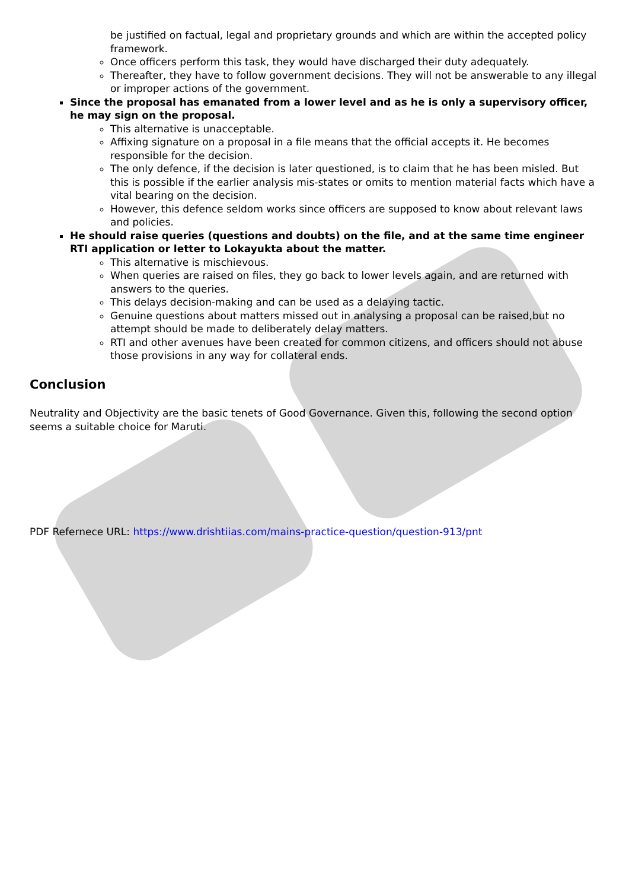be justified on factual, legal and proprietary grounds and which are within the accepted policy framework.
Once officers perform this task, they would have discharged their duty adequately.
Thereafter, they have to follow government decisions. They will not be answerable to any illegal or improper actions of the government.
Since the proposal has emanated from a lower level and as he is only a supervisory officer, he may sign on the proposal.
This alternative is unacceptable.
Affixing signature on a proposal in a file means that the official accepts it. He becomes responsible for the decision.
The only defence, if the decision is later questioned, is to claim that he has been misled. But this is possible if the earlier analysis mis-states or omits to mention material facts which have a vital bearing on the decision.
However, this defence seldom works since officers are supposed to know about relevant laws and policies.
He should raise queries (questions and doubts) on the file, and at the same time engineer RTI application or letter to Lokayukta about the matter.
This alternative is mischievous.
When queries are raised on files, they go back to lower levels again, and are returned with answers to the queries.
This delays decision-making and can be used as a delaying tactic.
Genuine questions about matters missed out in analysing a proposal can be raised,but no attempt should be made to deliberately delay matters.
RTI and other avenues have been created for common citizens, and officers should not abuse those provisions in any way for collateral ends.
Conclusion
Neutrality and Objectivity are the basic tenets of Good Governance. Given this, following the second option seems a suitable choice for Maruti.
PDF Refernece URL: https://www.drishtiias.com/mains-practice-question/question-913/pnt